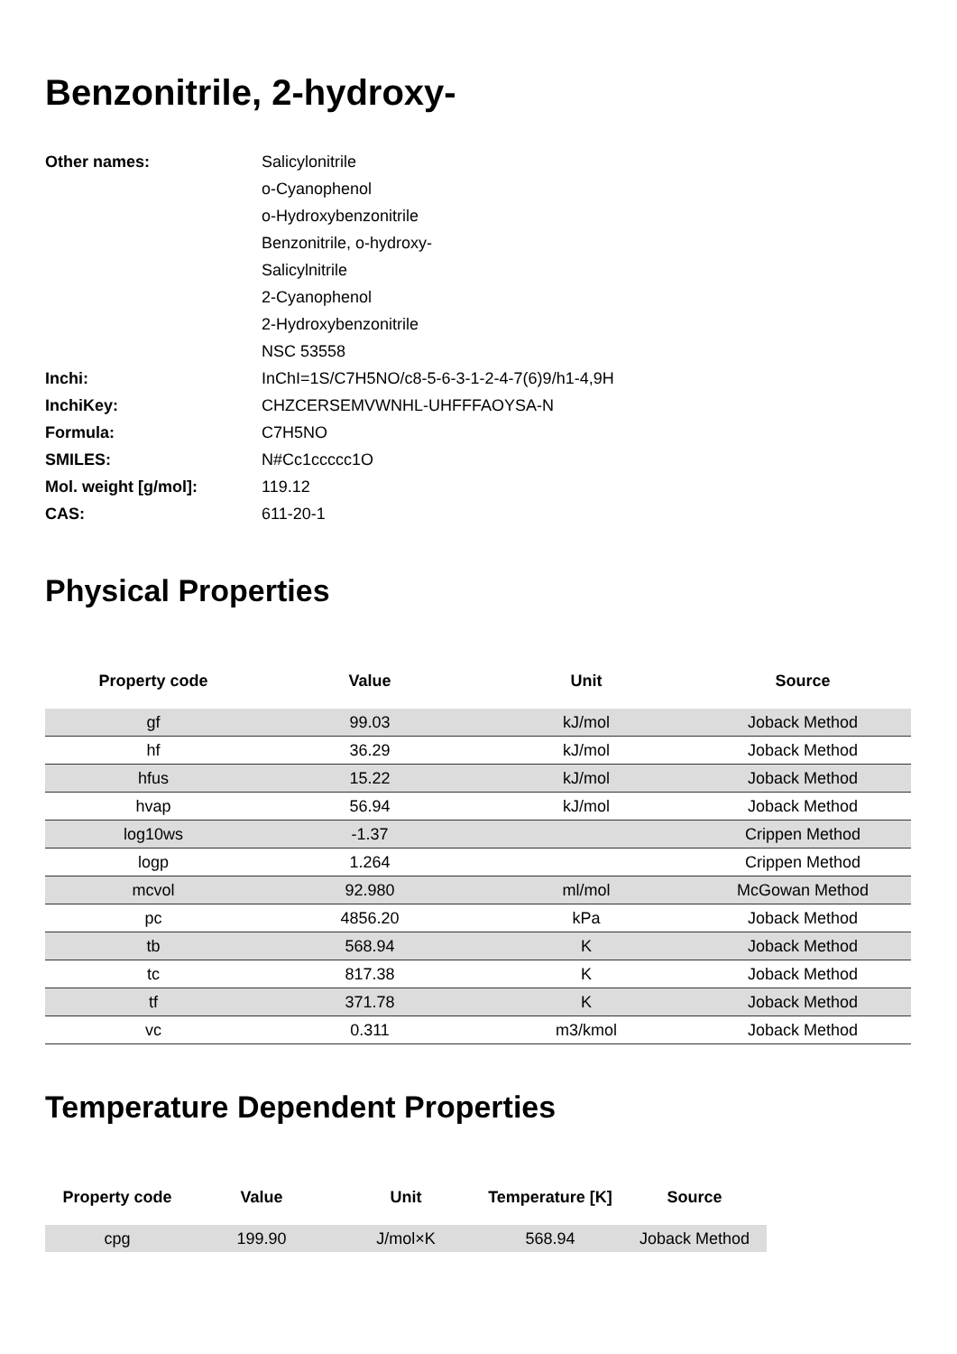Benzonitrile, 2-hydroxy-
| Other names: | Salicylonitrile |
| | o-Cyanophenol |
| | o-Hydroxybenzonitrile |
| | Benzonitrile, o-hydroxy- |
| | Salicylnitrile |
| | 2-Cyanophenol |
| | 2-Hydroxybenzonitrile |
| | NSC 53558 |
| Inchi: | InChI=1S/C7H5NO/c8-5-6-3-1-2-4-7(6)9/h1-4,9H |
| InchiKey: | CHZCERSEMVWNHL-UHFFFAOYSA-N |
| Formula: | C7H5NO |
| SMILES: | N#Cc1ccccc1O |
| Mol. weight [g/mol]: | 119.12 |
| CAS: | 611-20-1 |
Physical Properties
| Property code | Value | Unit | Source |
| --- | --- | --- | --- |
| gf | 99.03 | kJ/mol | Joback Method |
| hf | 36.29 | kJ/mol | Joback Method |
| hfus | 15.22 | kJ/mol | Joback Method |
| hvap | 56.94 | kJ/mol | Joback Method |
| log10ws | -1.37 | | Crippen Method |
| logp | 1.264 | | Crippen Method |
| mcvol | 92.980 | ml/mol | McGowan Method |
| pc | 4856.20 | kPa | Joback Method |
| tb | 568.94 | K | Joback Method |
| tc | 817.38 | K | Joback Method |
| tf | 371.78 | K | Joback Method |
| vc | 0.311 | m3/kmol | Joback Method |
Temperature Dependent Properties
| Property code | Value | Unit | Temperature [K] | Source |
| --- | --- | --- | --- | --- |
| cpg | 199.90 | J/mol×K | 568.94 | Joback Method |